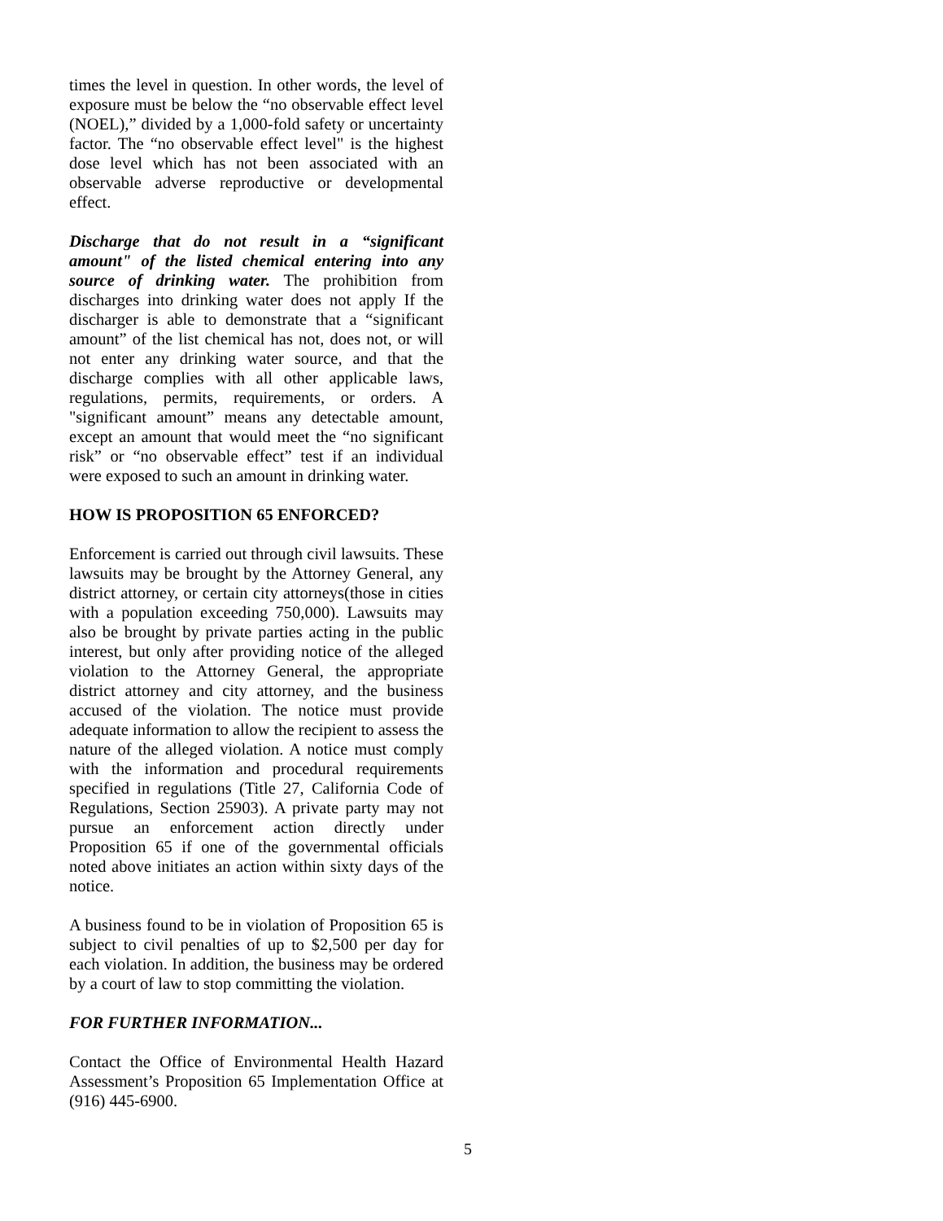times the level in question. In other words, the level of exposure must be below the “no observable effect level (NOEL),” divided by a 1,000-fold safety or uncertainty factor. The “no observable effect level" is the highest dose level which has not been associated with an observable adverse reproductive or developmental effect.
Discharge that do not result in a “significant amount" of the listed chemical entering into any source of drinking water. The prohibition from discharges into drinking water does not apply If the discharger is able to demonstrate that a “significant amount” of the list chemical has not, does not, or will not enter any drinking water source, and that the discharge complies with all other applicable laws, regulations, permits, requirements, or orders. A "significant amount” means any detectable amount, except an amount that would meet the “no significant risk” or “no observable effect” test if an individual were exposed to such an amount in drinking water.
HOW IS PROPOSITION 65 ENFORCED?
Enforcement is carried out through civil lawsuits. These lawsuits may be brought by the Attorney General, any district attorney, or certain city attorneys(those in cities with a population exceeding 750,000). Lawsuits may also be brought by private parties acting in the public interest, but only after providing notice of the alleged violation to the Attorney General, the appropriate district attorney and city attorney, and the business accused of the violation. The notice must provide adequate information to allow the recipient to assess the nature of the alleged violation. A notice must comply with the information and procedural requirements specified in regulations (Title 27, California Code of Regulations, Section 25903). A private party may not pursue an enforcement action directly under Proposition 65 if one of the governmental officials noted above initiates an action within sixty days of the notice.
A business found to be in violation of Proposition 65 is subject to civil penalties of up to $2,500 per day for each violation. In addition, the business may be ordered by a court of law to stop committing the violation.
FOR FURTHER INFORMATION...
Contact the Office of Environmental Health Hazard Assessment’s Proposition 65 Implementation Office at (916) 445-6900.
5